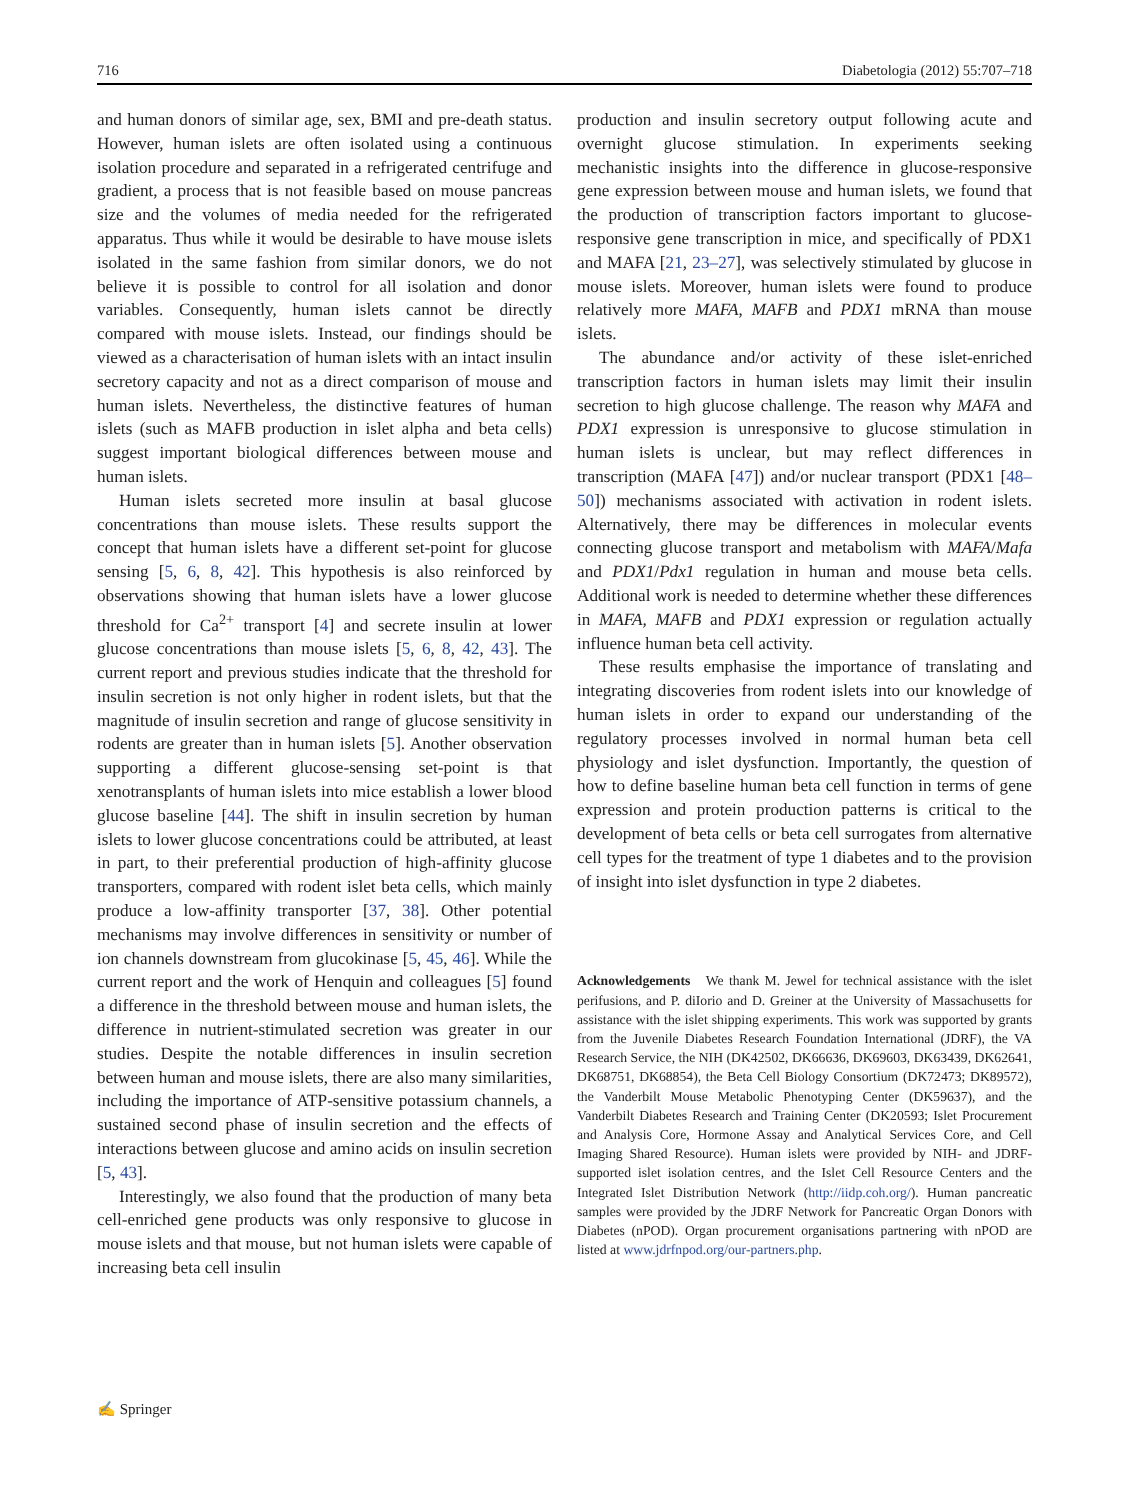716 Diabetologia (2012) 55:707–718
and human donors of similar age, sex, BMI and pre-death status. However, human islets are often isolated using a continuous isolation procedure and separated in a refrigerated centrifuge and gradient, a process that is not feasible based on mouse pancreas size and the volumes of media needed for the refrigerated apparatus. Thus while it would be desirable to have mouse islets isolated in the same fashion from similar donors, we do not believe it is possible to control for all isolation and donor variables. Consequently, human islets cannot be directly compared with mouse islets. Instead, our findings should be viewed as a characterisation of human islets with an intact insulin secretory capacity and not as a direct comparison of mouse and human islets. Nevertheless, the distinctive features of human islets (such as MAFB production in islet alpha and beta cells) suggest important biological differences between mouse and human islets.
Human islets secreted more insulin at basal glucose concentrations than mouse islets. These results support the concept that human islets have a different set-point for glucose sensing [5, 6, 8, 42]. This hypothesis is also reinforced by observations showing that human islets have a lower glucose threshold for Ca<sup>2+</sup> transport [4] and secrete insulin at lower glucose concentrations than mouse islets [5, 6, 8, 42, 43]. The current report and previous studies indicate that the threshold for insulin secretion is not only higher in rodent islets, but that the magnitude of insulin secretion and range of glucose sensitivity in rodents are greater than in human islets [5]. Another observation supporting a different glucose-sensing set-point is that xenotransplants of human islets into mice establish a lower blood glucose baseline [44]. The shift in insulin secretion by human islets to lower glucose concentrations could be attributed, at least in part, to their preferential production of high-affinity glucose transporters, compared with rodent islet beta cells, which mainly produce a low-affinity transporter [37, 38]. Other potential mechanisms may involve differences in sensitivity or number of ion channels downstream from glucokinase [5, 45, 46]. While the current report and the work of Henquin and colleagues [5] found a difference in the threshold between mouse and human islets, the difference in nutrient-stimulated secretion was greater in our studies. Despite the notable differences in insulin secretion between human and mouse islets, there are also many similarities, including the importance of ATP-sensitive potassium channels, a sustained second phase of insulin secretion and the effects of interactions between glucose and amino acids on insulin secretion [5, 43].
Interestingly, we also found that the production of many beta cell-enriched gene products was only responsive to glucose in mouse islets and that mouse, but not human islets were capable of increasing beta cell insulin
production and insulin secretory output following acute and overnight glucose stimulation. In experiments seeking mechanistic insights into the difference in glucose-responsive gene expression between mouse and human islets, we found that the production of transcription factors important to glucose-responsive gene transcription in mice, and specifically of PDX1 and MAFA [21, 23–27], was selectively stimulated by glucose in mouse islets. Moreover, human islets were found to produce relatively more MAFA, MAFB and PDX1 mRNA than mouse islets.
The abundance and/or activity of these islet-enriched transcription factors in human islets may limit their insulin secretion to high glucose challenge. The reason why MAFA and PDX1 expression is unresponsive to glucose stimulation in human islets is unclear, but may reflect differences in transcription (MAFA [47]) and/or nuclear transport (PDX1 [48–50]) mechanisms associated with activation in rodent islets. Alternatively, there may be differences in molecular events connecting glucose transport and metabolism with MAFA/Mafa and PDX1/Pdx1 regulation in human and mouse beta cells. Additional work is needed to determine whether these differences in MAFA, MAFB and PDX1 expression or regulation actually influence human beta cell activity.
These results emphasise the importance of translating and integrating discoveries from rodent islets into our knowledge of human islets in order to expand our understanding of the regulatory processes involved in normal human beta cell physiology and islet dysfunction. Importantly, the question of how to define baseline human beta cell function in terms of gene expression and protein production patterns is critical to the development of beta cells or beta cell surrogates from alternative cell types for the treatment of type 1 diabetes and to the provision of insight into islet dysfunction in type 2 diabetes.
Acknowledgements We thank M. Jewel for technical assistance with the islet perifusions, and P. diIorio and D. Greiner at the University of Massachusetts for assistance with the islet shipping experiments. This work was supported by grants from the Juvenile Diabetes Research Foundation International (JDRF), the VA Research Service, the NIH (DK42502, DK66636, DK69603, DK63439, DK62641, DK68751, DK68854), the Beta Cell Biology Consortium (DK72473; DK89572), the Vanderbilt Mouse Metabolic Phenotyping Center (DK59637), and the Vanderbilt Diabetes Research and Training Center (DK20593; Islet Procurement and Analysis Core, Hormone Assay and Analytical Services Core, and Cell Imaging Shared Resource). Human islets were provided by NIH- and JDRF-supported islet isolation centres, and the Islet Cell Resource Centers and the Integrated Islet Distribution Network (http://iidp.coh.org/). Human pancreatic samples were provided by the JDRF Network for Pancreatic Organ Donors with Diabetes (nPOD). Organ procurement organisations partnering with nPOD are listed at www.jdrfnpod.org/our-partners.php.
✍ Springer